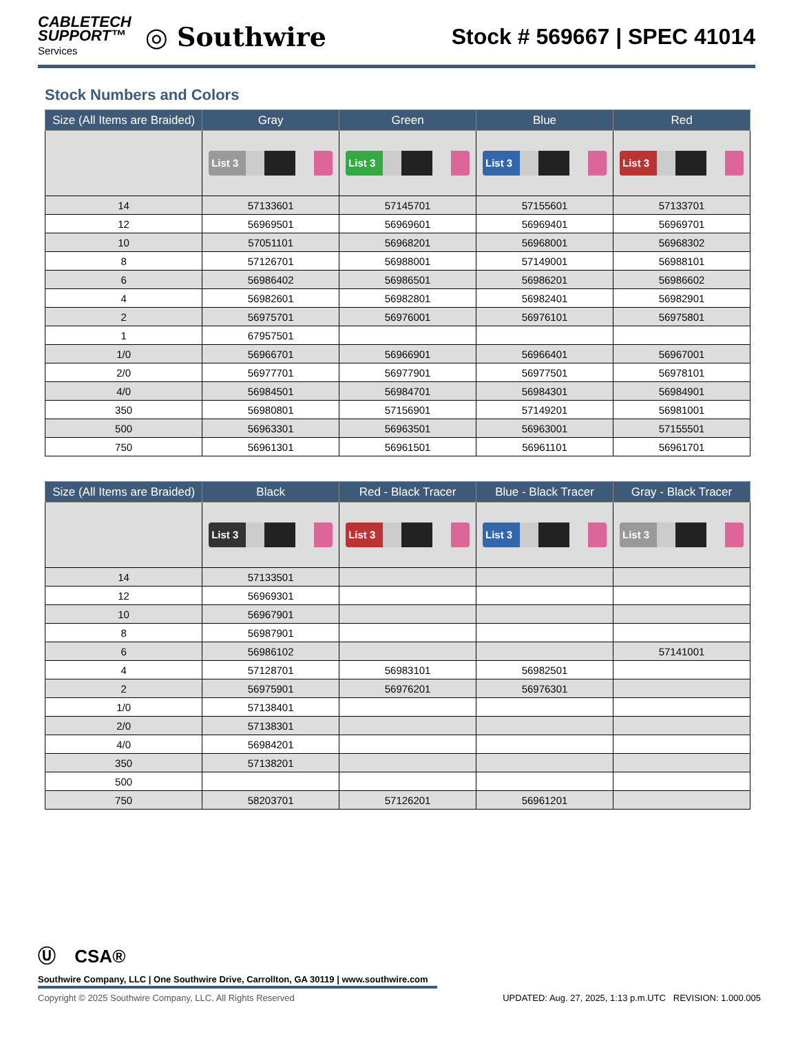CABLETECH
SUPPORT™
Services
◎ Southwire
Stock # 569667 | SPEC 41014
Stock Numbers and Colors
| Size (All Items are Braided) | Gray | Green | Blue | Red |
| --- | --- | --- | --- | --- |
| | List 3 | List 3 | List 3 | List 3 |
| 14 | 57133601 | 57145701 | 57155601 | 57133701 |
| 12 | 56969501 | 56969601 | 56969401 | 56969701 |
| 10 | 57051101 | 56968201 | 56968001 | 56968302 |
| 8 | 57126701 | 56988001 | 57149001 | 56988101 |
| 6 | 56986402 | 56986501 | 56986201 | 56986602 |
| 4 | 56982601 | 56982801 | 56982401 | 56982901 |
| 2 | 56975701 | 56976001 | 56976101 | 56975801 |
| 1 | 67957501 | | | |
| 1/0 | 56966701 | 56966901 | 56966401 | 56967001 |
| 2/0 | 56977701 | 56977901 | 56977501 | 56978101 |
| 4/0 | 56984501 | 56984701 | 56984301 | 56984901 |
| 350 | 56980801 | 57156901 | 57149201 | 56981001 |
| 500 | 56963301 | 56963501 | 56963001 | 57155501 |
| 750 | 56961301 | 56961501 | 56961101 | 56961701 |
| Size (All Items are Braided) | Black | Red - Black Tracer | Blue - Black Tracer | Gray - Black Tracer |
| --- | --- | --- | --- | --- |
| | List 3 | List 3 | List 3 | List 3 |
| 14 | 57133501 | | | |
| 12 | 56969301 | | | |
| 10 | 56967901 | | | |
| 8 | 56987901 | | | |
| 6 | 56986102 | | | 57141001 |
| 4 | 57128701 | 56983101 | 56982501 | |
| 2 | 56975901 | 56976201 | 56976301 | |
| 1/0 | 57138401 | | | |
| 2/0 | 57138301 | | | |
| 4/0 | 56984201 | | | |
| 350 | 57138201 | | | |
| 500 | | | | |
| 750 | 58203701 | 57126201 | 56961201 | |
Ⓤ CSA®
Southwire Company, LLC | One Southwire Drive, Carrollton, GA 30119 | www.southwire.com
Copyright © 2025 Southwire Company, LLC. All Rights Reserved UPDATED: Aug. 27, 2025, 1:13 p.m.UTC REVISION: 1.000.005